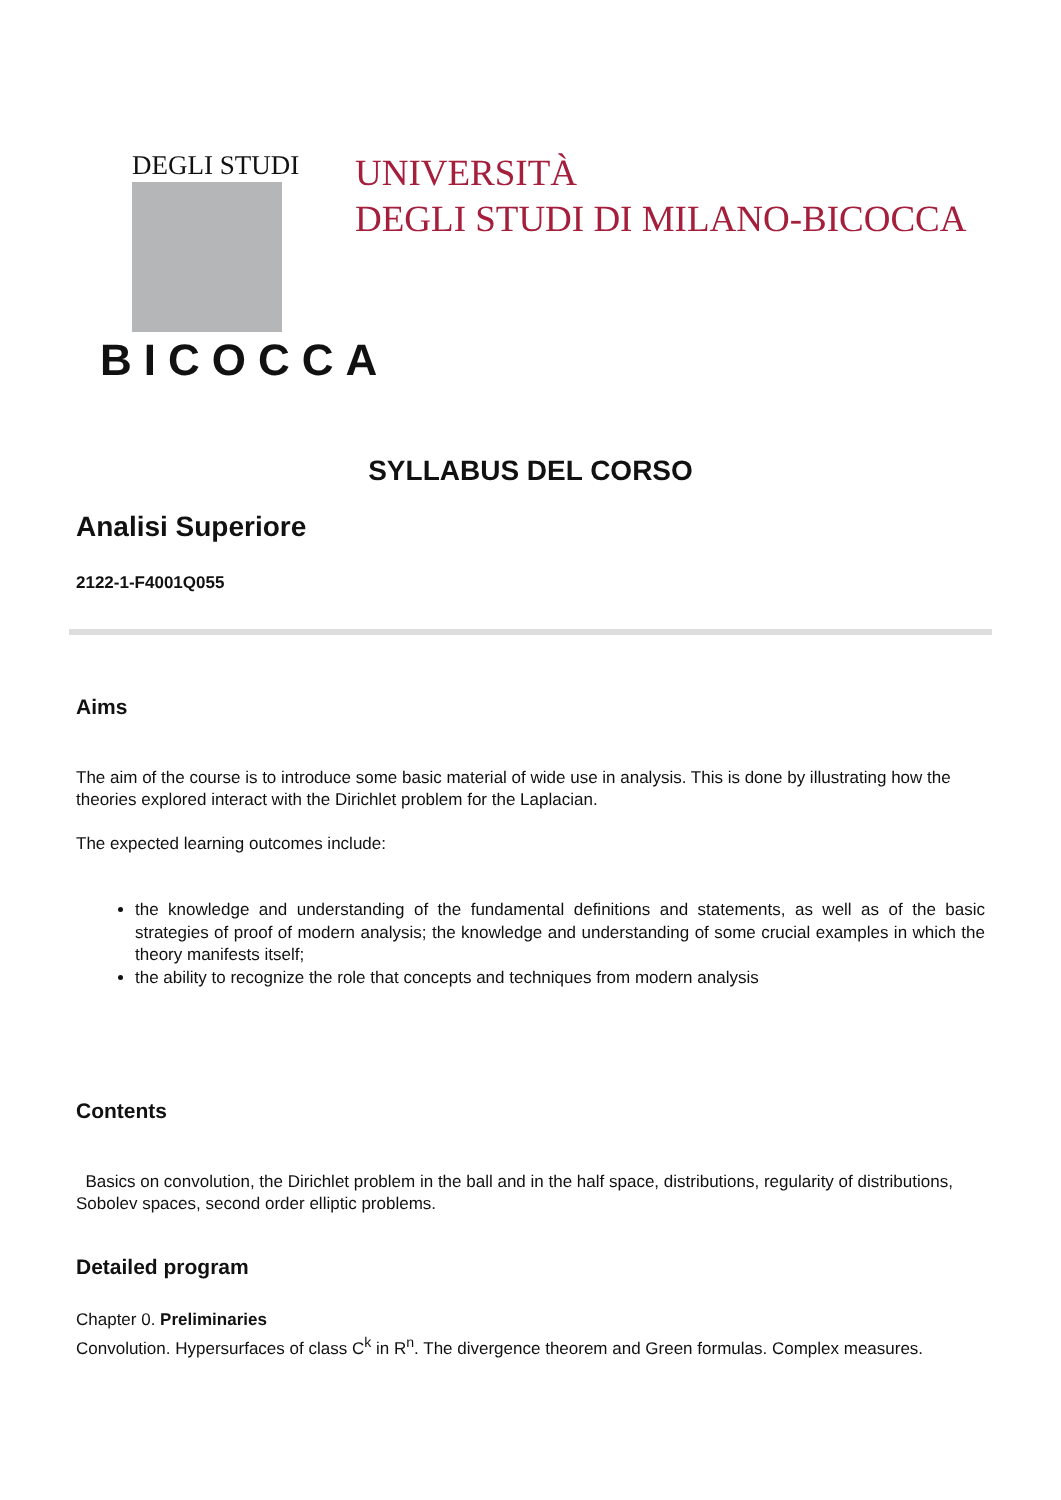DEGLI STUDI
BICOCCA
UNIVERSITÀ
DEGLI STUDI DI MILANO-BICOCCA
SYLLABUS DEL CORSO
Analisi Superiore
2122-1-F4001Q055
Aims
The aim of the course is to introduce some basic material of wide use in analysis. This is done by illustrating how the theories explored interact with the Dirichlet problem for the Laplacian.
The expected learning outcomes include:
the knowledge and understanding of the fundamental definitions and statements, as well as of the basic strategies of proof of modern analysis; the knowledge and understanding of some crucial examples in which the theory manifests itself;
the ability to recognize the role that concepts and techniques from modern analysis
Contents
Basics on convolution, the Dirichlet problem in the ball and in the half space, distributions, regularity of distributions, Sobolev spaces, second order elliptic problems.
Detailed program
Chapter 0. Preliminaries
Convolution. Hypersurfaces of class C<sup>k</sup> in R<sup>n</sup>. The divergence theorem and Green formulas. Complex measures.